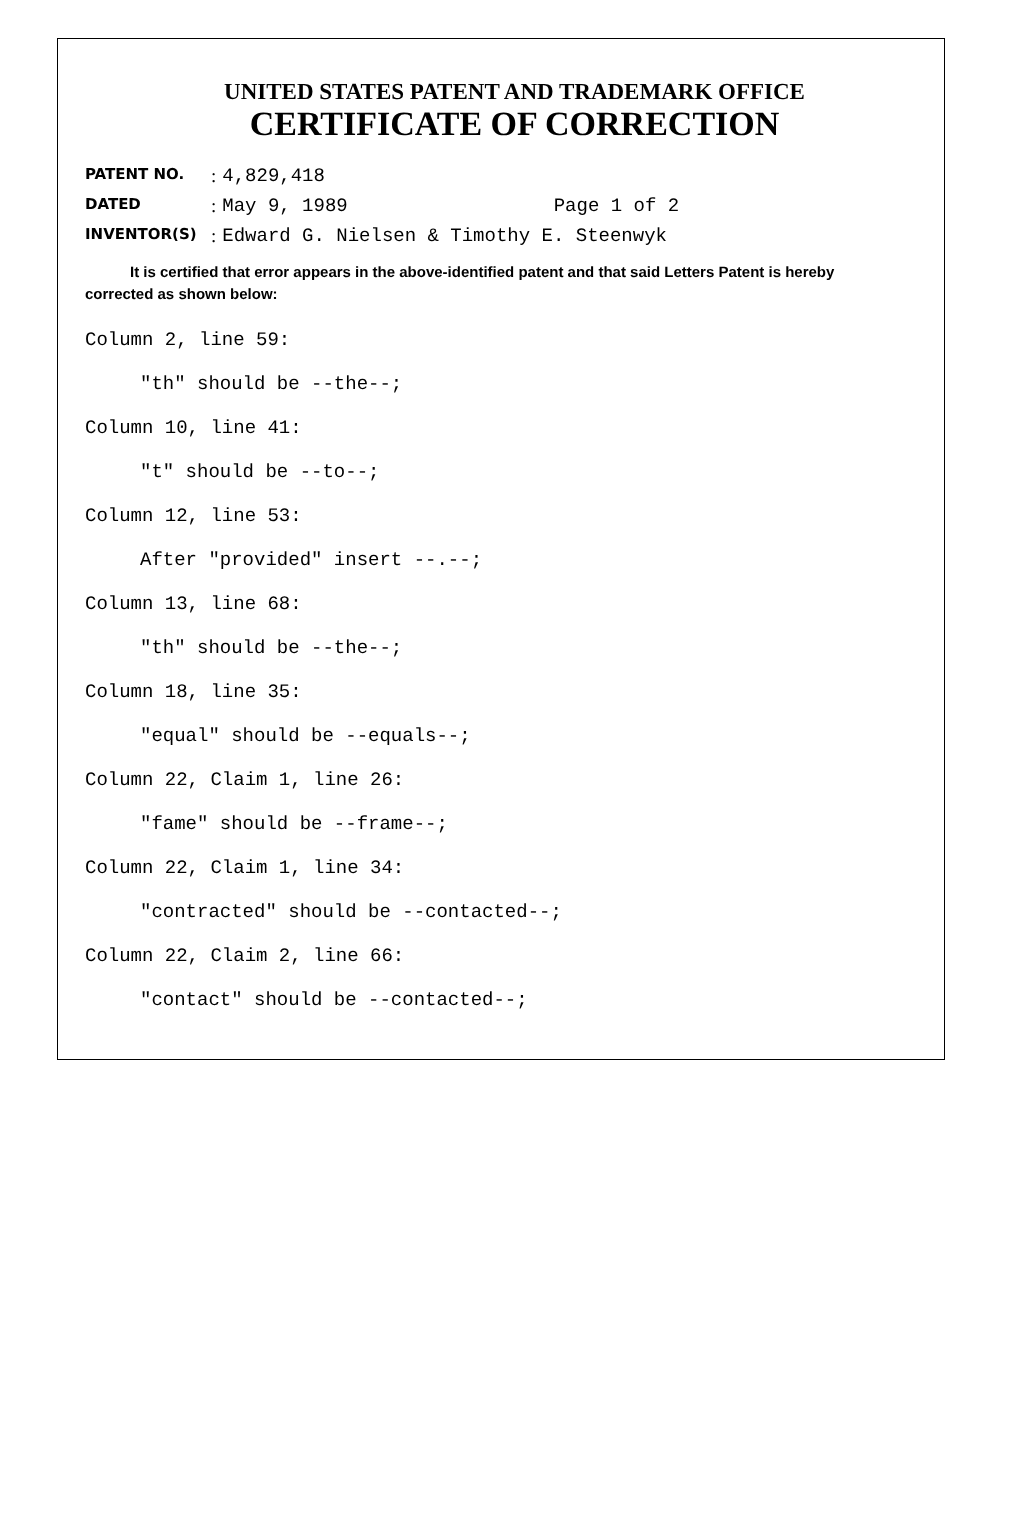UNITED STATES PATENT AND TRADEMARK OFFICE
CERTIFICATE OF CORRECTION
| PATENT NO. | : | 4,829,418 | |
| DATED | : | May 9, 1989 | Page 1 of 2 |
| INVENTOR(S) | : | Edward G. Nielsen & Timothy E. Steenwyk | |
It is certified that error appears in the above-identified patent and that said Letters Patent is hereby corrected as shown below:
Column 2, line 59:
"th" should be --the--;
Column 10, line 41:
"t" should be --to--;
Column 12, line 53:
After "provided" insert --.--;
Column 13, line 68:
"th" should be --the--;
Column 18, line 35:
"equal" should be --equals--;
Column 22, Claim 1, line 26:
"fame" should be --frame--;
Column 22, Claim 1, line 34:
"contracted" should be --contacted--;
Column 22, Claim 2, line 66:
"contact" should be --contacted--;